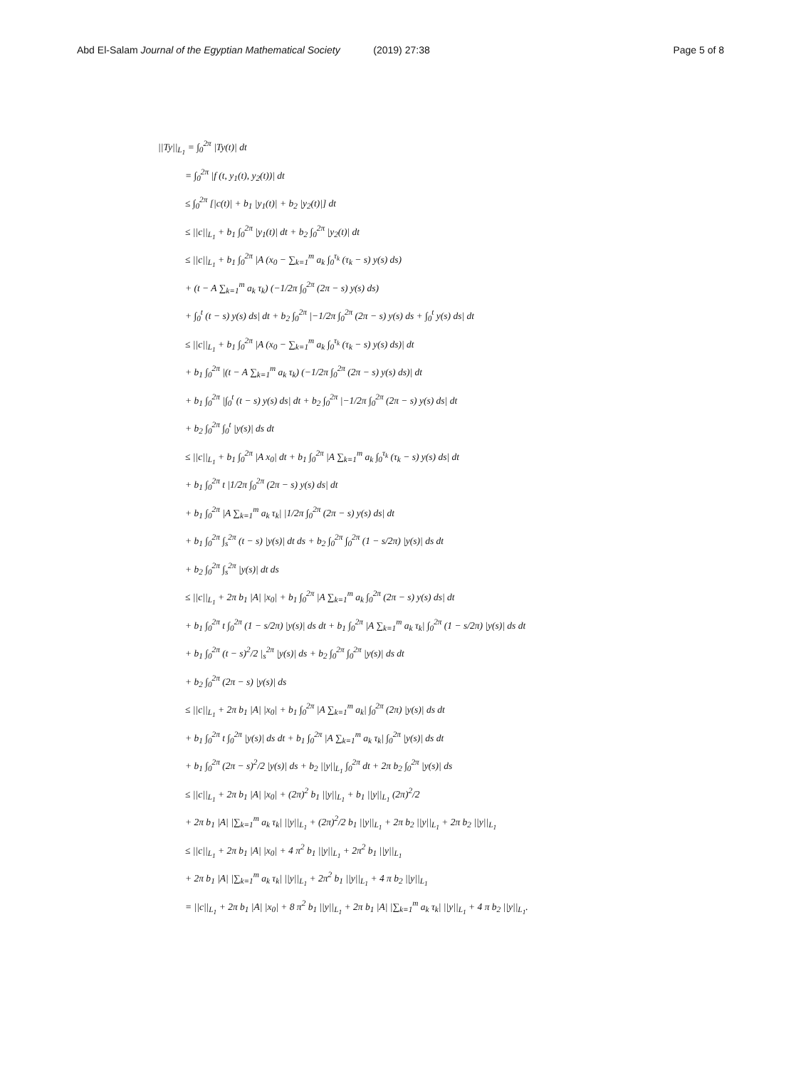Abd El-Salam Journal of the Egyptian Mathematical Society (2019) 27:38 Page 5 of 8
||Ty||<sub>L<sub>1</sub></sub> = ∫<sub>0</sub><sup>2π</sup> |Ty(t)| dt
= ∫<sub>0</sub><sup>2π</sup> |f (t, y<sub>1</sub>(t), y<sub>2</sub>(t))| dt
≤ ∫<sub>0</sub><sup>2π</sup> [|c(t)| + b<sub>1</sub> |y<sub>1</sub>(t)| + b<sub>2</sub> |y<sub>2</sub>(t)|] dt
≤ ||c||<sub>L<sub>1</sub></sub> + b<sub>1</sub> ∫<sub>0</sub><sup>2π</sup> |y<sub>1</sub>(t)| dt + b<sub>2</sub> ∫<sub>0</sub><sup>2π</sup> |y<sub>2</sub>(t)| dt
≤ ||c||<sub>L<sub>1</sub></sub> + b<sub>1</sub> ∫<sub>0</sub><sup>2π</sup> |A (x<sub>0</sub> − ∑<sub>k=1</sub><sup>m</sup> a<sub>k</sub> ∫<sub>0</sub><sup>τ<sub>k</sub></sup> (τ<sub>k</sub> − s) y(s) ds)
+ (t − A ∑<sub>k=1</sub><sup>m</sup> a<sub>k</sub> τ<sub>k</sub>) (−1/2π ∫<sub>0</sub><sup>2π</sup> (2π − s) y(s) ds)
+ ∫<sub>0</sub><sup>t</sup> (t − s) y(s) ds| dt + b<sub>2</sub> ∫<sub>0</sub><sup>2π</sup> |−1/2π ∫<sub>0</sub><sup>2π</sup> (2π − s) y(s) ds + ∫<sub>0</sub><sup>t</sup> y(s) ds| dt
≤ ||c||<sub>L<sub>1</sub></sub> + b<sub>1</sub> ∫<sub>0</sub><sup>2π</sup> |A (x<sub>0</sub> − ∑<sub>k=1</sub><sup>m</sup> a<sub>k</sub> ∫<sub>0</sub><sup>τ<sub>k</sub></sup> (τ<sub>k</sub> − s) y(s) ds)| dt
+ b<sub>1</sub> ∫<sub>0</sub><sup>2π</sup> |(t − A ∑<sub>k=1</sub><sup>m</sup> a<sub>k</sub> τ<sub>k</sub>) (−1/2π ∫<sub>0</sub><sup>2π</sup> (2π − s) y(s) ds)| dt
+ b<sub>1</sub> ∫<sub>0</sub><sup>2π</sup> |∫<sub>0</sub><sup>t</sup> (t − s) y(s) ds| dt + b<sub>2</sub> ∫<sub>0</sub><sup>2π</sup> |−1/2π ∫<sub>0</sub><sup>2π</sup> (2π − s) y(s) ds| dt
+ b<sub>2</sub> ∫<sub>0</sub><sup>2π</sup> ∫<sub>0</sub><sup>t</sup> |y(s)| ds dt
≤ ||c||<sub>L<sub>1</sub></sub> + b<sub>1</sub> ∫<sub>0</sub><sup>2π</sup> |A x<sub>0</sub>| dt + b<sub>1</sub> ∫<sub>0</sub><sup>2π</sup> |A ∑<sub>k=1</sub><sup>m</sup> a<sub>k</sub> ∫<sub>0</sub><sup>τ<sub>k</sub></sup> (τ<sub>k</sub> − s) y(s) ds| dt
+ b<sub>1</sub> ∫<sub>0</sub><sup>2π</sup> t |1/2π ∫<sub>0</sub><sup>2π</sup> (2π − s) y(s) ds| dt
+ b<sub>1</sub> ∫<sub>0</sub><sup>2π</sup> |A ∑<sub>k=1</sub><sup>m</sup> a<sub>k</sub> τ<sub>k</sub>| |1/2π ∫<sub>0</sub><sup>2π</sup> (2π − s) y(s) ds| dt
+ b<sub>1</sub> ∫<sub>0</sub><sup>2π</sup> ∫<sub>s</sub><sup>2π</sup> (t − s) |y(s)| dt ds + b<sub>2</sub> ∫<sub>0</sub><sup>2π</sup> ∫<sub>0</sub><sup>2π</sup> (1 − s/2π) |y(s)| ds dt
+ b<sub>2</sub> ∫<sub>0</sub><sup>2π</sup> ∫<sub>s</sub><sup>2π</sup> |y(s)| dt ds
≤ ||c||<sub>L<sub>1</sub></sub> + 2π b<sub>1</sub> |A| |x<sub>0</sub>| + b<sub>1</sub> ∫<sub>0</sub><sup>2π</sup> |A ∑<sub>k=1</sub><sup>m</sup> a<sub>k</sub> ∫<sub>0</sub><sup>2π</sup> (2π − s) y(s) ds| dt
+ b<sub>1</sub> ∫<sub>0</sub><sup>2π</sup> t ∫<sub>0</sub><sup>2π</sup> (1 − s/2π) |y(s)| ds dt + b<sub>1</sub> ∫<sub>0</sub><sup>2π</sup> |A ∑<sub>k=1</sub><sup>m</sup> a<sub>k</sub> τ<sub>k</sub>| ∫<sub>0</sub><sup>2π</sup> (1 − s/2π) |y(s)| ds dt
+ b<sub>1</sub> ∫<sub>0</sub><sup>2π</sup> (t − s)<sup>2</sup>/2 |<sub>s</sub><sup>2π</sup> |y(s)| ds + b<sub>2</sub> ∫<sub>0</sub><sup>2π</sup> ∫<sub>0</sub><sup>2π</sup> |y(s)| ds dt
+ b<sub>2</sub> ∫<sub>0</sub><sup>2π</sup> (2π − s) |y(s)| ds
≤ ||c||<sub>L<sub>1</sub></sub> + 2π b<sub>1</sub> |A| |x<sub>0</sub>| + b<sub>1</sub> ∫<sub>0</sub><sup>2π</sup> |A ∑<sub>k=1</sub><sup>m</sup> a<sub>k</sub>| ∫<sub>0</sub><sup>2π</sup> (2π) |y(s)| ds dt
+ b<sub>1</sub> ∫<sub>0</sub><sup>2π</sup> t ∫<sub>0</sub><sup>2π</sup> |y(s)| ds dt + b<sub>1</sub> ∫<sub>0</sub><sup>2π</sup> |A ∑<sub>k=1</sub><sup>m</sup> a<sub>k</sub> τ<sub>k</sub>| ∫<sub>0</sub><sup>2π</sup> |y(s)| ds dt
+ b<sub>1</sub> ∫<sub>0</sub><sup>2π</sup> (2π − s)<sup>2</sup>/2 |y(s)| ds + b<sub>2</sub> ||y||<sub>L<sub>1</sub></sub> ∫<sub>0</sub><sup>2π</sup> dt + 2π b<sub>2</sub> ∫<sub>0</sub><sup>2π</sup> |y(s)| ds
≤ ||c||<sub>L<sub>1</sub></sub> + 2π b<sub>1</sub> |A| |x<sub>0</sub>| + (2π)<sup>2</sup> b<sub>1</sub> ||y||<sub>L<sub>1</sub></sub> + b<sub>1</sub> ||y||<sub>L<sub>1</sub></sub> (2π)<sup>2</sup>/2
+ 2π b<sub>1</sub> |A| |∑<sub>k=1</sub><sup>m</sup> a<sub>k</sub> τ<sub>k</sub>| ||y||<sub>L<sub>1</sub></sub> + (2π)<sup>2</sup>/2 b<sub>1</sub> ||y||<sub>L<sub>1</sub></sub> + 2π b<sub>2</sub> ||y||<sub>L<sub>1</sub></sub> + 2π b<sub>2</sub> ||y||<sub>L<sub>1</sub></sub>
≤ ||c||<sub>L<sub>1</sub></sub> + 2π b<sub>1</sub> |A| |x<sub>0</sub>| + 4 π<sup>2</sup> b<sub>1</sub> ||y||<sub>L<sub>1</sub></sub> + 2π<sup>2</sup> b<sub>1</sub> ||y||<sub>L<sub>1</sub></sub>
+ 2π b<sub>1</sub> |A| |∑<sub>k=1</sub><sup>m</sup> a<sub>k</sub> τ<sub>k</sub>| ||y||<sub>L<sub>1</sub></sub> + 2π<sup>2</sup> b<sub>1</sub> ||y||<sub>L<sub>1</sub></sub> + 4 π b<sub>2</sub> ||y||<sub>L<sub>1</sub></sub>
= ||c||<sub>L<sub>1</sub></sub> + 2π b<sub>1</sub> |A| |x<sub>0</sub>| + 8 π<sup>2</sup> b<sub>1</sub> ||y||<sub>L<sub>1</sub></sub> + 2π b<sub>1</sub> |A| |∑<sub>k=1</sub><sup>m</sup> a<sub>k</sub> τ<sub>k</sub>| ||y||<sub>L<sub>1</sub></sub> + 4 π b<sub>2</sub> ||y||<sub>L<sub>1</sub></sub>.